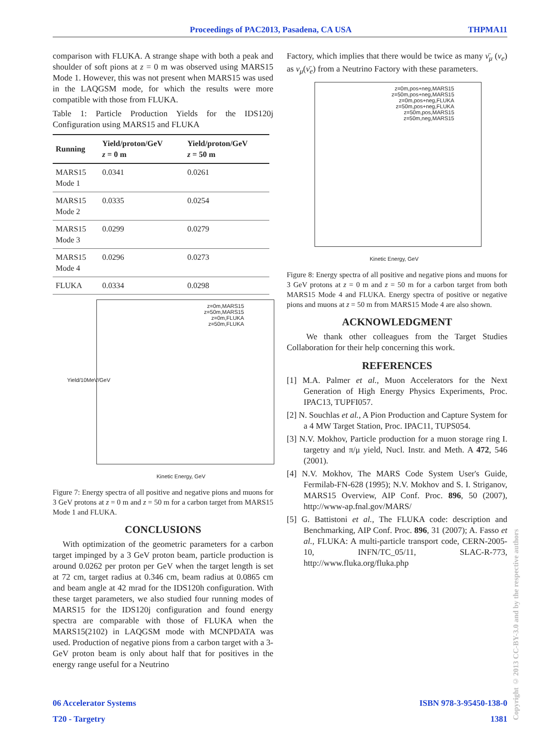Proceedings of PAC2013, Pasadena, CA USA THPMA11
comparison with FLUKA. A strange shape with both a peak and shoulder of soft pions at z = 0 m was observed using MARS15 Mode 1. However, this was not present when MARS15 was used in the LAQGSM mode, for which the results were more compatible with those from FLUKA.
Table 1: Particle Production Yields for the IDS120j Configuration using MARS15 and FLUKA
| Running | Yield/proton/GeV z = 0 m | Yield/proton/GeV z = 50 m |
| --- | --- | --- |
| MARS15 Mode 1 | 0.0341 | 0.0261 |
| MARS15 Mode 2 | 0.0335 | 0.0254 |
| MARS15 Mode 3 | 0.0299 | 0.0279 |
| MARS15 Mode 4 | 0.0296 | 0.0273 |
| FLUKA | 0.0334 | 0.0298 |
z=0m,MARS15
z=50m,MARS15
z=0m,FLUKA
z=50m,FLUKA
Yield/10MeV/GeV
Kinetic Energy, GeV
Figure 7: Energy spectra of all positive and negative pions and muons for 3 GeV protons at z = 0 m and z = 50 m for a carbon target from MARS15 Mode 1 and FLUKA.
CONCLUSIONS
With optimization of the geometric parameters for a carbon target impinged by a 3 GeV proton beam, particle production is around 0.0262 per proton per GeV when the target length is set at 72 cm, target radius at 0.346 cm, beam radius at 0.0865 cm and beam angle at 42 mrad for the IDS120h configuration. With these target parameters, we also studied four running modes of MARS15 for the IDS120j configuration and found energy spectra are comparable with those of FLUKA when the MARS15(2102) in LAQGSM mode with MCNPDATA was used. Production of negative pions from a carbon target with a 3-GeV proton beam is only about half that for positives in the energy range useful for a Neutrino
Factory, which implies that there would be twice as many ν̄<sub>μ</sub> (ν<sub>e</sub>) as ν<sub>μ</sub>(ν̄<sub>e</sub>) from a Neutrino Factory with these parameters.
z=0m,pos+neg,MARS15
z=50m,pos+neg,MARS15
z=0m,pos+neg,FLUKA
z=50m,pos+neg,FLUKA
z=50m,pos,MARS15
z=50m,neg,MARS15
Kinetic Energy, GeV
Figure 8: Energy spectra of all positive and negative pions and muons for 3 GeV protons at z = 0 m and z = 50 m for a carbon target from both MARS15 Mode 4 and FLUKA. Energy spectra of positive or negative pions and muons at z = 50 m from MARS15 Mode 4 are also shown.
ACKNOWLEDGMENT
We thank other colleagues from the Target Studies Collaboration for their help concerning this work.
REFERENCES
[1] M.A. Palmer et al., Muon Accelerators for the Next Generation of High Energy Physics Experiments, Proc. IPAC13, TUPFI057.
[2] N. Souchlas et al., A Pion Production and Capture System for a 4 MW Target Station, Proc. IPAC11, TUPS054.
[3] N.V. Mokhov, Particle production for a muon storage ring I. targetry and π/μ yield, Nucl. Instr. and Meth. A 472, 546 (2001).
[4] N.V. Mokhov, The MARS Code System User's Guide, Fermilab-FN-628 (1995); N.V. Mokhov and S. I. Striganov, MARS15 Overview, AIP Conf. Proc. 896, 50 (2007), http://www-ap.fnal.gov/MARS/
[5] G. Battistoni et al., The FLUKA code: description and Benchmarking, AIP Conf. Proc. 896, 31 (2007); A. Fasso et al., FLUKA: A multi-particle transport code, CERN-2005-10, INFN/TC_05/11, SLAC-R-773, http://www.fluka.org/fluka.php
06 Accelerator Systems ISBN 978-3-95450-138-0
T20 - Targetry 1381
Copyright © 2013 CC-BY-3.0 and by the respective authors